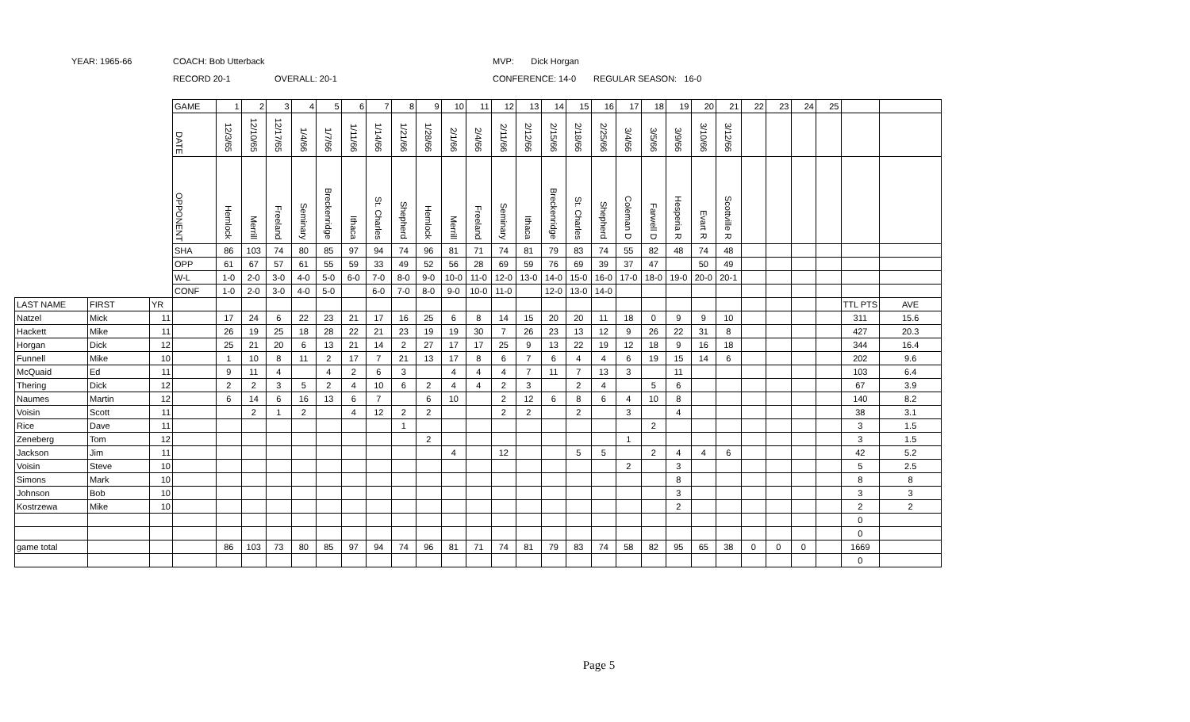YEAR: 1965-66
COACH: Bob Utterback
MVP: Dick Horgan
RECORD 20-1
OVERALL: 20-1
CONFERENCE: 14-0
REGULAR SEASON: 16-0
| | | | GAME | 1 | 2 | 3 | 4 | 5 | 6 | 7 | 8 | 9 | 10 | 11 | 12 | 13 | 14 | 15 | 16 | 17 | 18 | 19 | 20 | 21 | 22 | 23 | 24 | 25 | | | |
| | | | DATE | 12/3/65 | 12/10/65 | 12/17/65 | 1/4/66 | 1/7/66 | 1/11/66 | 1/14/66 | 1/21/66 | 1/28/66 | 2/1/66 | 2/4/66 | 2/11/66 | 2/12/66 | 2/15/66 | 2/18/66 | 2/25/66 | 3/4/66 | 3/5/66 | 3/9/66 | 3/10/66 | 3/12/66 | | | | | | | |
| | | | OPPONENT | Hemlock | Merrill | Freeland | Seminary | Breckenridge | Ithaca | St. Charles | Shepherd | Hemlock | Merrill | Freeland | Seminary | Ithaca | Breckenridge | St. Charles | Shepherd | Coleman D | Farwell D | Hesperia R | Evart R | Scottville R | | | | | | | |
| | | | SHA | 86 | 103 | 74 | 80 | 85 | 97 | 94 | 74 | 96 | 81 | 71 | 74 | 81 | 79 | 83 | 74 | 55 | 82 | 48 | 74 | 48 | | | | | | | |
| | | | OPP | 61 | 67 | 57 | 61 | 55 | 59 | 33 | 49 | 52 | 56 | 28 | 69 | 59 | 76 | 69 | 39 | 37 | 47 | | 50 | 49 | | | | | | | |
| | | | W-L | 1-0 | 2-0 | 3-0 | 4-0 | 5-0 | 6-0 | 7-0 | 8-0 | 9-0 | 10-0 | 11-0 | 12-0 | 13-0 | 14-0 | 15-0 | 16-0 | 17-0 | 18-0 | 19-0 | 20-0 | 20-1 | | | | | | | |
| | | | CONF | 1-0 | 2-0 | 3-0 | 4-0 | 5-0 | | 6-0 | 7-0 | 8-0 | 9-0 | 10-0 | 11-0 | | 12-0 | 13-0 | 14-0 | | | | | | | | | | | | |
| LAST NAME | FIRST | YR | | | | | | | | | | | | | | | | | | | | | | | | | | | | TTL PTS | AVE |
| Natzel | Mick | 11 | | 17 | 24 | 6 | 22 | 23 | 21 | 17 | 16 | 25 | 6 | 8 | 14 | 15 | 20 | 20 | 11 | 18 | 0 | 9 | 9 | 10 | | | | | | 311 | 15.6 |
| Hackett | Mike | 11 | | 26 | 19 | 25 | 18 | 28 | 22 | 21 | 23 | 19 | 19 | 30 | 7 | 26 | 23 | 13 | 12 | 9 | 26 | 22 | 31 | 8 | | | | | | 427 | 20.3 |
| Horgan | Dick | 12 | | 25 | 21 | 20 | 6 | 13 | 21 | 14 | 2 | 27 | 17 | 17 | 25 | 9 | 13 | 22 | 19 | 12 | 18 | 9 | 16 | 18 | | | | | | 344 | 16.4 |
| Funnell | Mike | 10 | | 1 | 10 | 8 | 11 | 2 | 17 | 7 | 21 | 13 | 17 | 8 | 6 | 7 | 6 | 4 | 4 | 6 | 19 | 15 | 14 | 6 | | | | | | 202 | 9.6 |
| McQuaid | Ed | 11 | | 9 | 11 | 4 | | 4 | 2 | 6 | 3 | | 4 | 4 | 4 | 7 | 11 | 7 | 13 | 3 | | 11 | | | | | | | | 103 | 6.4 |
| Thering | Dick | 12 | | 2 | 2 | 3 | 5 | 2 | 4 | 10 | 6 | 2 | 4 | 4 | 2 | 3 | | 2 | 4 | | 5 | 6 | | | | | | | | 67 | 3.9 |
| Naumes | Martin | 12 | | 6 | 14 | 6 | 16 | 13 | 6 | 7 | | 6 | 10 | | 2 | 12 | 6 | 8 | 6 | 4 | 10 | 8 | | | | | | | | 140 | 8.2 |
| Voisin | Scott | 11 | | | 2 | 1 | 2 | | 4 | 12 | 2 | 2 | | | 2 | 2 | | 2 | | 3 | | 4 | | | | | | | | 38 | 3.1 |
| Rice | Dave | 11 | | | | | | | | | 1 | | | | | | | | | | 2 | | | | | | | | | 3 | 1.5 |
| Zeneberg | Tom | 12 | | | | | | | | | | 2 | | | | | | | | 1 | | | | | | | | | | 3 | 1.5 |
| Jackson | Jim | 11 | | | | | | | | | | | 4 | | 12 | | | 5 | 5 | | 2 | 4 | 4 | 6 | | | | | | 42 | 5.2 |
| Voisin | Steve | 10 | | | | | | | | | | | | | | | | | | 2 | | 3 | | | | | | | | 5 | 2.5 |
| Simons | Mark | 10 | | | | | | | | | | | | | | | | | | | | 8 | | | | | | | | 8 | 8 |
| Johnson | Bob | 10 | | | | | | | | | | | | | | | | | | | | 3 | | | | | | | | 3 | 3 |
| Kostrzewa | Mike | 10 | | | | | | | | | | | | | | | | | | | | 2 | | | | | | | | 2 | 2 |
| | | | | | | | | | | | | | | | | | | | | | | | | | | | | | | 0 | |
| | | | | | | | | | | | | | | | | | | | | | | | | | | | | | | 0 | |
| game total | | | | 86 | 103 | 73 | 80 | 85 | 97 | 94 | 74 | 96 | 81 | 71 | 74 | 81 | 79 | 83 | 74 | 58 | 82 | 95 | 65 | 38 | 0 | 0 | 0 | | | 1669 | |
| | | | | | | | | | | | | | | | | | | | | | | | | | | | | | | 0 | |
Page 5